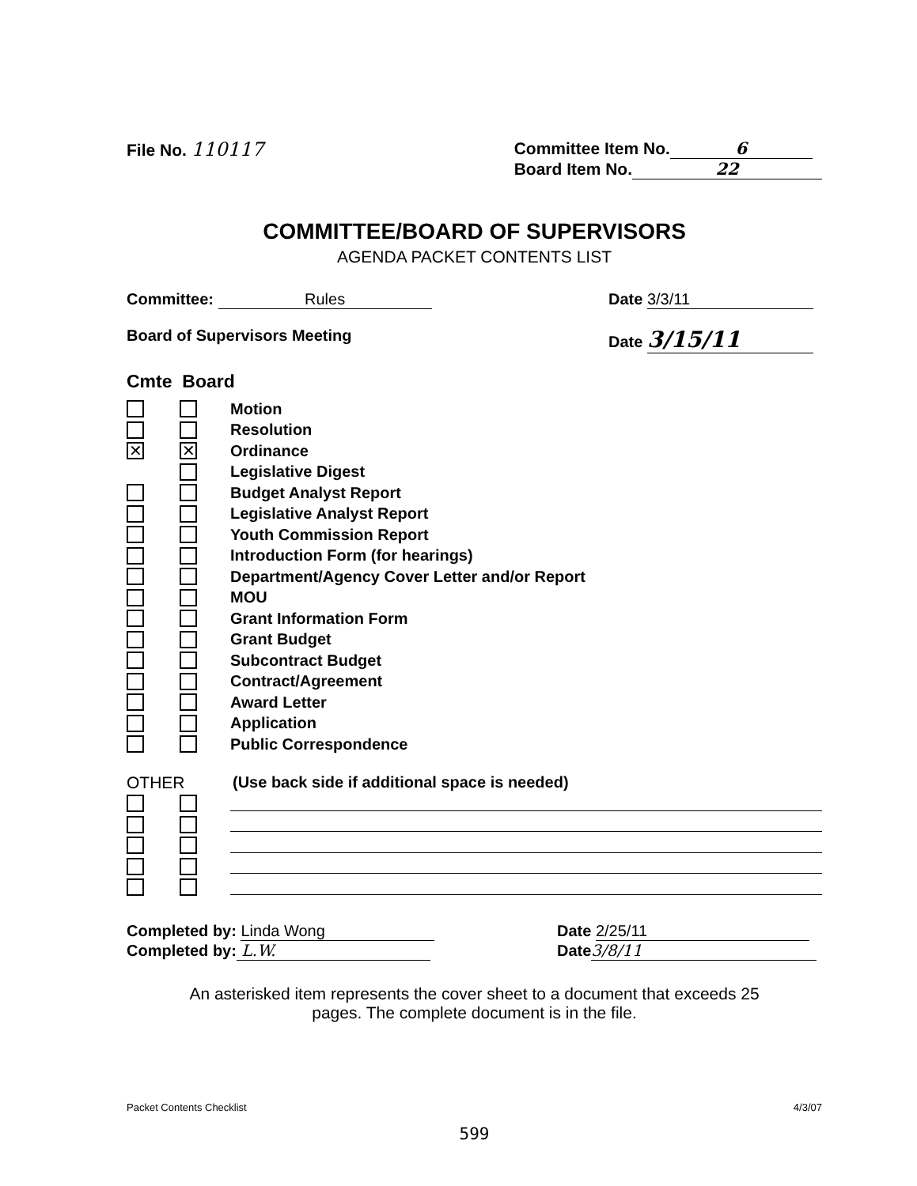File No. 110117 Committee Item No. 6
Board Item No. 22
COMMITTEE/BOARD OF SUPERVISORS
AGENDA PACKET CONTENTS LIST
Committee: Rules Date 3/3/11
Board of Supervisors Meeting Date 3/15/11
Cmte Board
Motion
Resolution
✕ ✕ Ordinance
Legislative Digest
Budget Analyst Report
Legislative Analyst Report
Youth Commission Report
Introduction Form (for hearings)
Department/Agency Cover Letter and/or Report
MOU
Grant Information Form
Grant Budget
Subcontract Budget
Contract/Agreement
Award Letter
Application
Public Correspondence
OTHER (Use back side if additional space is needed)
Completed by: Linda Wong
Completed by: L.W.
Date 2/25/11
Date 3/8/11
An asterisked item represents the cover sheet to a document that exceeds 25
pages. The complete document is in the file.
Packet Contents Checklist 4/3/07
599